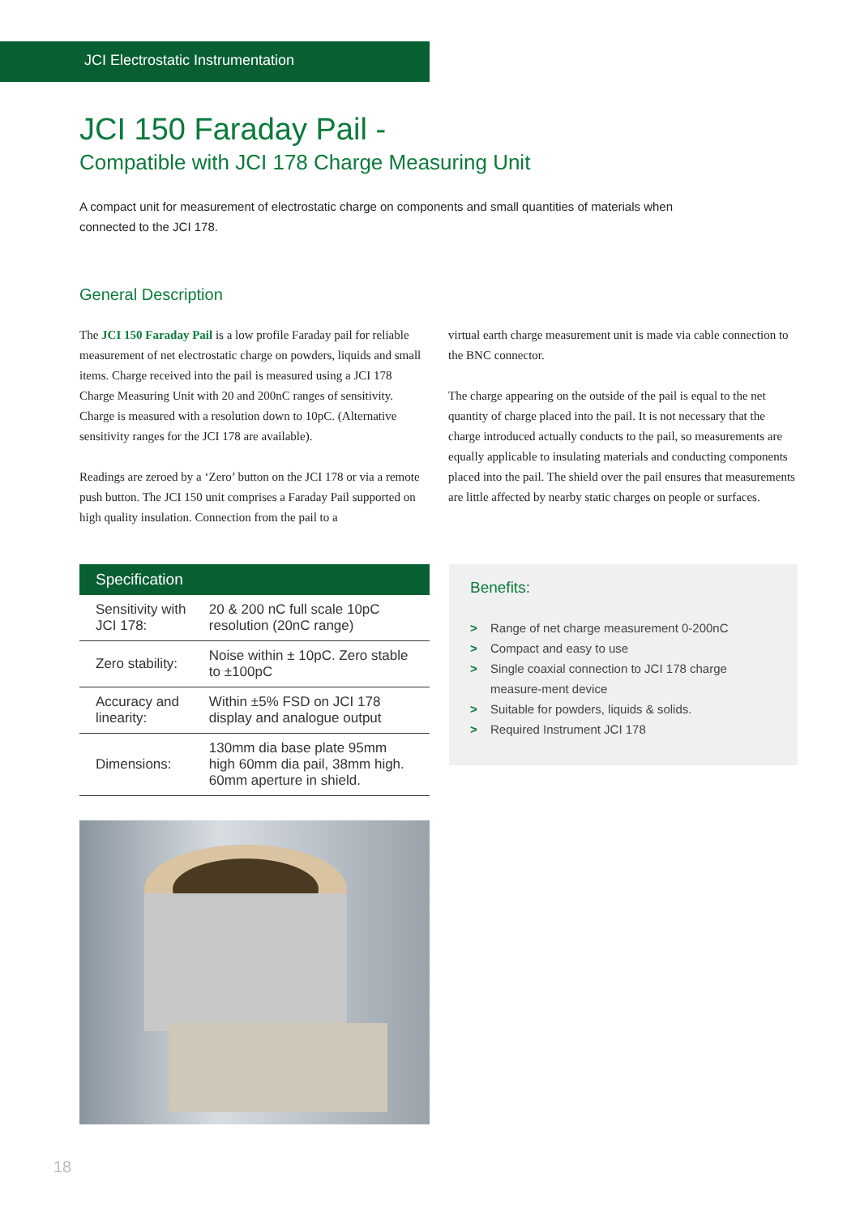JCI Electrostatic Instrumentation
JCI 150 Faraday Pail -
Compatible with JCI 178 Charge Measuring Unit
A compact unit for measurement of electrostatic charge on components and small quantities of materials when connected to the JCI 178.
General Description
The JCI 150 Faraday Pail is a low profile Faraday pail for reliable measurement of net electrostatic charge on powders, liquids and small items. Charge received into the pail is measured using a JCI 178 Charge Measuring Unit with 20 and 200nC ranges of sensitivity. Charge is measured with a resolution down to 10pC. (Alternative sensitivity ranges for the JCI 178 are available).
Readings are zeroed by a ‘Zero’ button on the JCI 178 or via a remote push button. The JCI 150 unit comprises a Faraday Pail supported on high quality insulation. Connection from the pail to a
virtual earth charge measurement unit is made via cable connection to the BNC connector.
The charge appearing on the outside of the pail is equal to the net quantity of charge placed into the pail. It is not necessary that the charge introduced actually conducts to the pail, so measurements are equally applicable to insulating materials and conducting components placed into the pail. The shield over the pail ensures that measurements are little affected by nearby static charges on people or surfaces.
| Specification | |
| --- | --- |
| Sensitivity with JCI 178: | 20 & 200 nC full scale 10pC resolution (20nC range) |
| Zero stability: | Noise within ± 10pC. Zero stable to ±100pC |
| Accuracy and linearity: | Within ±5% FSD on JCI 178 display and analogue output |
| Dimensions: | 130mm dia base plate 95mm high 60mm dia pail, 38mm high. 60mm aperture in shield. |
Benefits:
> Range of net charge measurement 0-200nC
> Compact and easy to use
> Single coaxial connection to JCI 178 charge measure-ment device
> Suitable for powders, liquids & solids.
> Required Instrument JCI 178
18